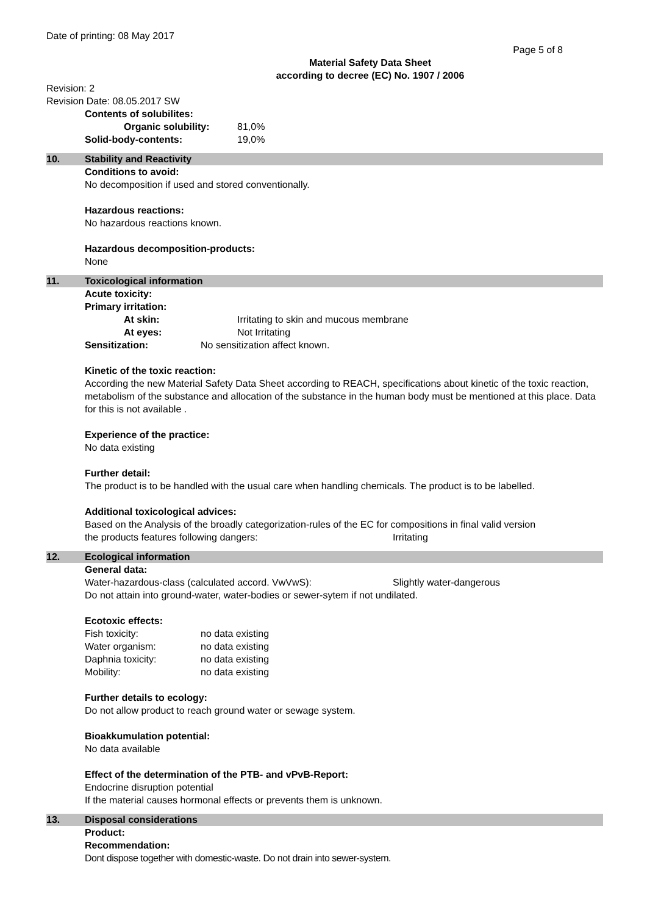Date of printing: 08 May 2017
Page 5 of 8
Material Safety Data Sheet
according to decree (EC) No. 1907 / 2006
Revision: 2
Revision Date: 08.05.2017 SW
Contents of solubilites:
Organic solubility: 81,0%
Solid-body-contents: 19,0%
10. Stability and Reactivity
Conditions to avoid:
No decomposition if used and stored conventionally.
Hazardous reactions:
No hazardous reactions known.
Hazardous decomposition-products:
None
11. Toxicological information
Acute toxicity:
Primary irritation:
At skin: Irritating to skin and mucous membrane
At eyes: Not Irritating
Sensitization: No sensitization affect known.
Kinetic of the toxic reaction:
According the new Material Safety Data Sheet according to REACH, specifications about kinetic of the toxic reaction, metabolism of the substance and allocation of the substance in the human body must be mentioned at this place. Data for this is not available .
Experience of the practice:
No data existing
Further detail:
The product is to be handled with the usual care when handling chemicals. The product is to be labelled.
Additional toxicological advices:
Based on the Analysis of the broadly categorization-rules of the EC for compositions in final valid version
the products features following dangers: Irritating
12. Ecological information
General data:
Water-hazardous-class (calculated accord. VwVwS): Slightly water-dangerous
Do not attain into ground-water, water-bodies or sewer-sytem if not undilated.
Ecotoxic effects:
Fish toxicity: no data existing
Water organism: no data existing
Daphnia toxicity: no data existing
Mobility: no data existing
Further details to ecology:
Do not allow product to reach ground water or sewage system.
Bioakkumulation potential:
No data available
Effect of the determination of the PTB- and vPvB-Report:
Endocrine disruption potential
If the material causes hormonal effects or prevents them is unknown.
13. Disposal considerations
Product:
Recommendation:
Dont dispose together with domestic-waste. Do not drain into sewer-system.